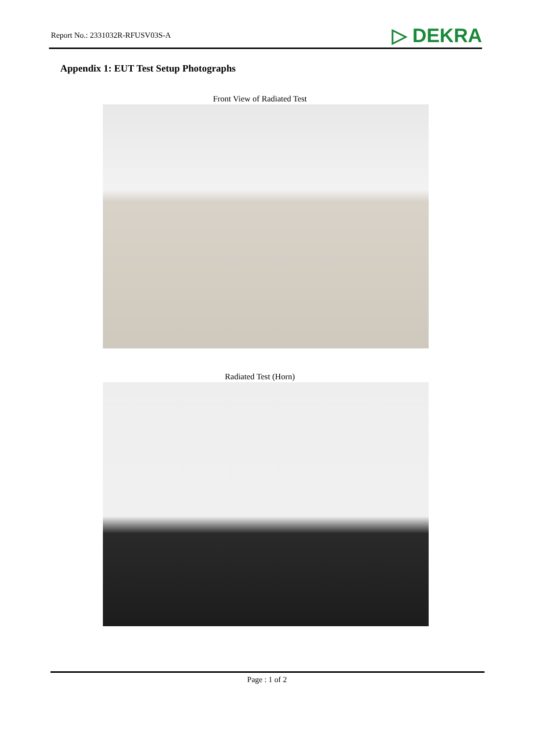Report No.: 2331032R-RFUSV03S-A ▷ DEKRA
Appendix 1: EUT Test Setup Photographs
Front View of Radiated Test
Radiated Test (Horn)
Page : 1 of 2